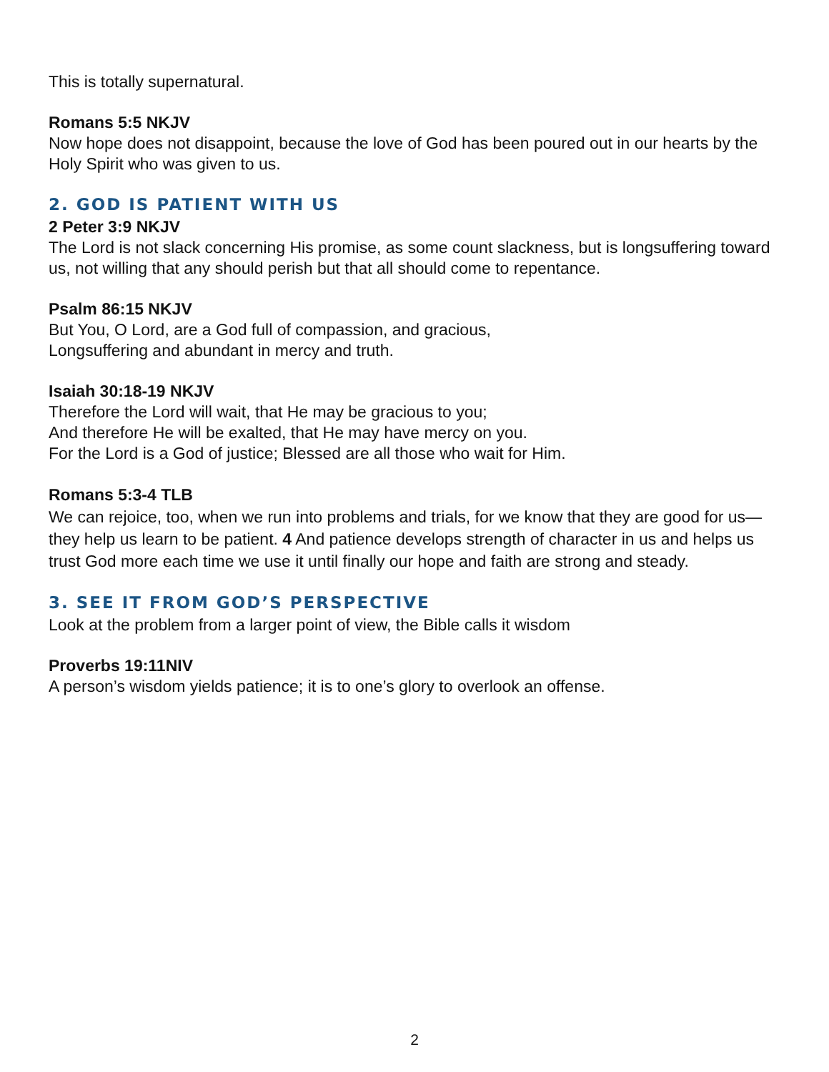This is totally supernatural.
Romans 5:5 NKJV
Now hope does not disappoint, because the love of God has been poured out in our hearts by the Holy Spirit who was given to us.
2. GOD IS PATIENT WITH US
2 Peter 3:9 NKJV
The Lord is not slack concerning His promise, as some count slackness, but is longsuffering toward us, not willing that any should perish but that all should come to repentance.
Psalm 86:15 NKJV
But You, O Lord, are a God full of compassion, and gracious,
Longsuffering and abundant in mercy and truth.
Isaiah 30:18-19 NKJV
Therefore the Lord will wait, that He may be gracious to you;
And therefore He will be exalted, that He may have mercy on you.
For the Lord is a God of justice; Blessed are all those who wait for Him.
Romans 5:3-4 TLB
We can rejoice, too, when we run into problems and trials, for we know that they are good for us—they help us learn to be patient. 4 And patience develops strength of character in us and helps us trust God more each time we use it until finally our hope and faith are strong and steady.
3. SEE IT FROM GOD’S PERSPECTIVE
Look at the problem from a larger point of view, the Bible calls it wisdom
Proverbs 19:11NIV
A person’s wisdom yields patience; it is to one’s glory to overlook an offense.
2